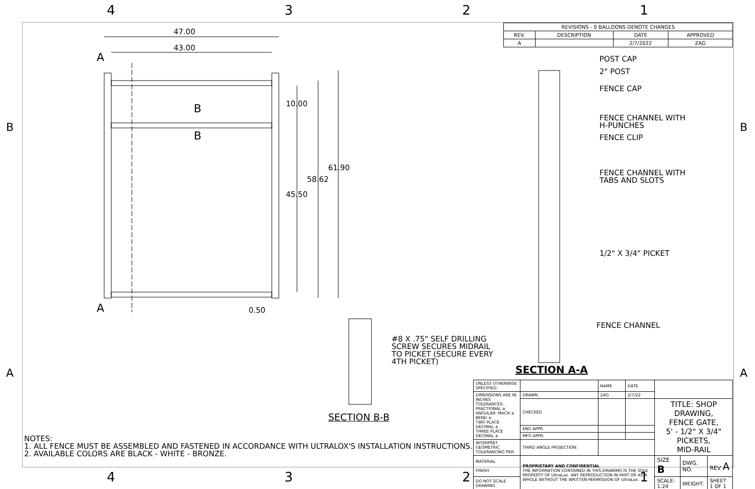4321
B B
A A
47.00
43.00
A
A
B
B
10.00
61.90
58.62
45.50
0.50
#8 X .75" SELF DRILLING
SCREW SECURES MIDRAIL
TO PICKET (SECURE EVERY
4TH PICKET)
SECTION B-B
SECTION A-A
POST CAP
2" POST
FENCE CAP
FENCE CHANNEL WITH
H-PUNCHES
FENCE CLIP
FENCE CHANNEL WITH
TABS AND SLOTS
1/2" X 3/4" PICKET
FENCE CHANNEL
NOTES:
1. ALL FENCE MUST BE ASSEMBLED AND FASTENED IN ACCORDANCE WITH ULTRALOX'S INSTALLATION INSTRUCTIONS.
2. AVAILABLE COLORS ARE BLACK - WHITE - BRONZE.
| REVISIONS - 0 BALLOONS DENOTE CHANGES | | | |
| --- | --- | --- | --- |
| REV. | DESCRIPTION | DATE | APPROVED |
| A | | 2/7/2022 | ZAG |
| UNLESS OTHERWISE SPECIFIED: | | NAME | DATE | | | |
| DIMENSIONS ARE IN INCHES TOLERANCES: FRACTIONAL ± ANGULAR: MACH ± BEND ± TWO PLACE DECIMAL ± THREE PLACE DECIMAL ± | DRAWN | ZAG | 2/7/22 | | | |
| | CHECKED | | | TITLE: SHOP DRAWING, FENCE GATE, 5' - 1/2" X 3/4" PICKETS, MID-RAIL | | |
| | ENG APPR. | | | | | |
| | MFG APPR. | | | | | |
| INTERPRET GEOMETRIC TOLERANCING PER: | THIRD ANGLE PROJECTION: | | | | | |
| MATERIAL FINISH | PROPRIETARY AND CONFIDENTIAL THE INFORMATION CONTAINED IN THIS DRAWING IS THE SOLE PROPERTY OF UltraLox. ANY REPRODUCTION IN PART OR AS A WHOLE WITHOUT THE WRITTEN PERMISSION OF UltraLox. | | | SIZE B | DWG. NO. | REV A |
| DO NOT SCALE DRAWING | | | | SCALE: 1:24 | WEIGHT: | SHEET 1 OF 1 |
4321